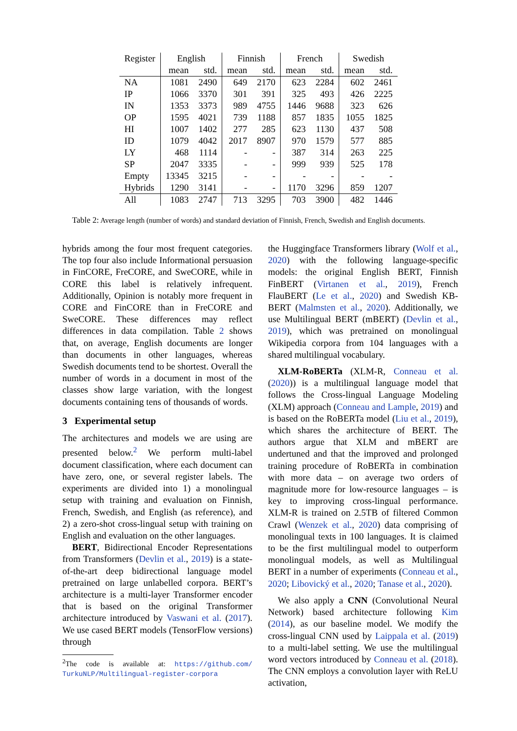| Register | English | | Finnish | | French | | Swedish | |
| --- | --- | --- | --- | --- | --- | --- | --- | --- |
| | mean | std. | mean | std. | mean | std. | mean | std. |
| NA | 1081 | 2490 | 649 | 2170 | 623 | 2284 | 602 | 2461 |
| IP | 1066 | 3370 | 301 | 391 | 325 | 493 | 426 | 2225 |
| IN | 1353 | 3373 | 989 | 4755 | 1446 | 9688 | 323 | 626 |
| OP | 1595 | 4021 | 739 | 1188 | 857 | 1835 | 1055 | 1825 |
| HI | 1007 | 1402 | 277 | 285 | 623 | 1130 | 437 | 508 |
| ID | 1079 | 4042 | 2017 | 8907 | 970 | 1579 | 577 | 885 |
| LY | 468 | 1114 | - | - | 387 | 314 | 263 | 225 |
| SP | 2047 | 3335 | - | - | 999 | 939 | 525 | 178 |
| Empty | 13345 | 3215 | - | - | - | - | - | - |
| Hybrids | 1290 | 3141 | - | - | 1170 | 3296 | 859 | 1207 |
| All | 1083 | 2747 | 713 | 3295 | 703 | 3900 | 482 | 1446 |
Table 2: Average length (number of words) and standard deviation of Finnish, French, Swedish and English documents.
hybrids among the four most frequent categories. The top four also include Informational persuasion in FinCORE, FreCORE, and SweCORE, while in CORE this label is relatively infrequent. Additionally, Opinion is notably more frequent in CORE and FinCORE than in FreCORE and SweCORE. These differences may reflect differences in data compilation. Table 2 shows that, on average, English documents are longer than documents in other languages, whereas Swedish documents tend to be shortest. Overall the number of words in a document in most of the classes show large variation, with the longest documents containing tens of thousands of words.
3 Experimental setup
The architectures and models we are using are presented below.<sup>2</sup> We perform multi-label document classification, where each document can have zero, one, or several register labels. The experiments are divided into 1) a monolingual setup with training and evaluation on Finnish, French, Swedish, and English (as reference), and 2) a zero-shot cross-lingual setup with training on English and evaluation on the other languages.
BERT, Bidirectional Encoder Representations from Transformers (Devlin et al., 2019) is a state-of-the-art deep bidirectional language model pretrained on large unlabelled corpora. BERT’s architecture is a multi-layer Transformer encoder that is based on the original Transformer architecture introduced by Vaswani et al. (2017). We use cased BERT models (TensorFlow versions) through
<sup>2</sup> The code is available at: https://github.com/ TurkuNLP/Multilingual-register-corpora
the Huggingface Transformers library (Wolf et al., 2020) with the following language-specific models: the original English BERT, Finnish FinBERT (Virtanen et al., 2019), French FlauBERT (Le et al., 2020) and Swedish KB-BERT (Malmsten et al., 2020). Additionally, we use Multilingual BERT (mBERT) (Devlin et al., 2019), which was pretrained on monolingual Wikipedia corpora from 104 languages with a shared multilingual vocabulary.
XLM-RoBERTa (XLM-R, Conneau et al. (2020)) is a multilingual language model that follows the Cross-lingual Language Modeling (XLM) approach (Conneau and Lample, 2019) and is based on the RoBERTa model (Liu et al., 2019), which shares the architecture of BERT. The authors argue that XLM and mBERT are undertuned and that the improved and prolonged training procedure of RoBERTa in combination with more data – on average two orders of magnitude more for low-resource languages – is key to improving cross-lingual performance. XLM-R is trained on 2.5TB of filtered Common Crawl (Wenzek et al., 2020) data comprising of monolingual texts in 100 languages. It is claimed to be the first multilingual model to outperform monolingual models, as well as Multilingual BERT in a number of experiments (Conneau et al., 2020; Libovický et al., 2020; Tanase et al., 2020).
We also apply a CNN (Convolutional Neural Network) based architecture following Kim (2014), as our baseline model. We modify the cross-lingual CNN used by Laippala et al. (2019) to a multi-label setting. We use the multilingual word vectors introduced by Conneau et al. (2018). The CNN employs a convolution layer with ReLU activation,